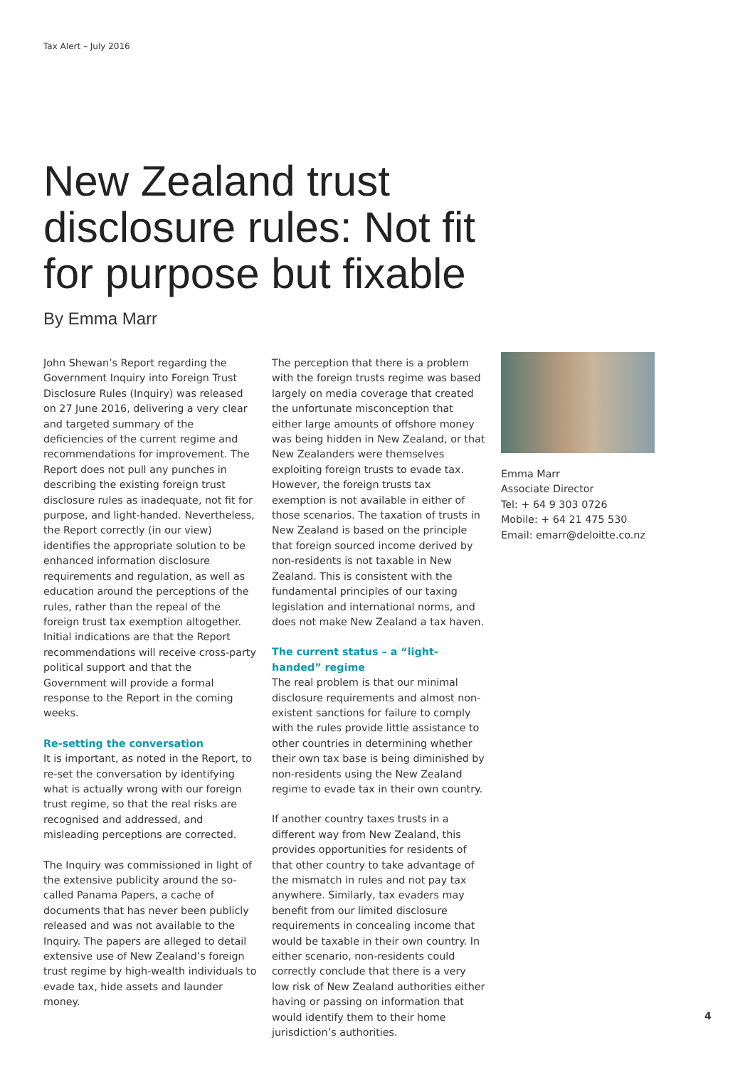Tax Alert – July 2016
New Zealand trust disclosure rules: Not fit for purpose but fixable
By Emma Marr
John Shewan’s Report regarding the Government Inquiry into Foreign Trust Disclosure Rules (Inquiry) was released on 27 June 2016, delivering a very clear and targeted summary of the deficiencies of the current regime and recommendations for improvement. The Report does not pull any punches in describing the existing foreign trust disclosure rules as inadequate, not fit for purpose, and light-handed. Nevertheless, the Report correctly (in our view) identifies the appropriate solution to be enhanced information disclosure requirements and regulation, as well as education around the perceptions of the rules, rather than the repeal of the foreign trust tax exemption altogether. Initial indications are that the Report recommendations will receive cross-party political support and that the Government will provide a formal response to the Report in the coming weeks.
Re-setting the conversation
It is important, as noted in the Report, to re-set the conversation by identifying what is actually wrong with our foreign trust regime, so that the real risks are recognised and addressed, and misleading perceptions are corrected.
The Inquiry was commissioned in light of the extensive publicity around the so-called Panama Papers, a cache of documents that has never been publicly released and was not available to the Inquiry. The papers are alleged to detail extensive use of New Zealand’s foreign trust regime by high-wealth individuals to evade tax, hide assets and launder money.
The perception that there is a problem with the foreign trusts regime was based largely on media coverage that created the unfortunate misconception that either large amounts of offshore money was being hidden in New Zealand, or that New Zealanders were themselves exploiting foreign trusts to evade tax. However, the foreign trusts tax exemption is not available in either of those scenarios. The taxation of trusts in New Zealand is based on the principle that foreign sourced income derived by non-residents is not taxable in New Zealand. This is consistent with the fundamental principles of our taxing legislation and international norms, and does not make New Zealand a tax haven.
The current status – a “light-handed” regime
The real problem is that our minimal disclosure requirements and almost non-existent sanctions for failure to comply with the rules provide little assistance to other countries in determining whether their own tax base is being diminished by non-residents using the New Zealand regime to evade tax in their own country.
If another country taxes trusts in a different way from New Zealand, this provides opportunities for residents of that other country to take advantage of the mismatch in rules and not pay tax anywhere. Similarly, tax evaders may benefit from our limited disclosure requirements in concealing income that would be taxable in their own country. In either scenario, non-residents could correctly conclude that there is a very low risk of New Zealand authorities either having or passing on information that would identify them to their home jurisdiction’s authorities.
Emma Marr
Associate Director
Tel: + 64 9 303 0726
Mobile: + 64 21 475 530
Email: emarr@deloitte.co.nz
4